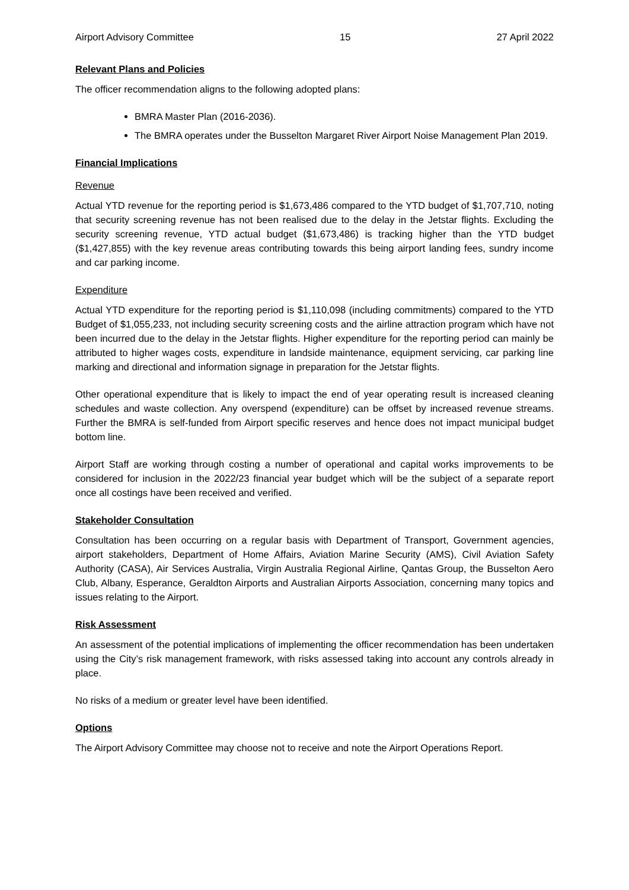Airport Advisory Committee 15 27 April 2022
Relevant Plans and Policies
The officer recommendation aligns to the following adopted plans:
BMRA Master Plan (2016-2036).
The BMRA operates under the Busselton Margaret River Airport Noise Management Plan 2019.
Financial Implications
Revenue
Actual YTD revenue for the reporting period is $1,673,486 compared to the YTD budget of $1,707,710, noting that security screening revenue has not been realised due to the delay in the Jetstar flights. Excluding the security screening revenue, YTD actual budget ($1,673,486) is tracking higher than the YTD budget ($1,427,855) with the key revenue areas contributing towards this being airport landing fees, sundry income and car parking income.
Expenditure
Actual YTD expenditure for the reporting period is $1,110,098 (including commitments) compared to the YTD Budget of $1,055,233, not including security screening costs and the airline attraction program which have not been incurred due to the delay in the Jetstar flights. Higher expenditure for the reporting period can mainly be attributed to higher wages costs, expenditure in landside maintenance, equipment servicing, car parking line marking and directional and information signage in preparation for the Jetstar flights.
Other operational expenditure that is likely to impact the end of year operating result is increased cleaning schedules and waste collection. Any overspend (expenditure) can be offset by increased revenue streams. Further the BMRA is self-funded from Airport specific reserves and hence does not impact municipal budget bottom line.
Airport Staff are working through costing a number of operational and capital works improvements to be considered for inclusion in the 2022/23 financial year budget which will be the subject of a separate report once all costings have been received and verified.
Stakeholder Consultation
Consultation has been occurring on a regular basis with Department of Transport, Government agencies, airport stakeholders, Department of Home Affairs, Aviation Marine Security (AMS), Civil Aviation Safety Authority (CASA), Air Services Australia, Virgin Australia Regional Airline, Qantas Group, the Busselton Aero Club, Albany, Esperance, Geraldton Airports and Australian Airports Association, concerning many topics and issues relating to the Airport.
Risk Assessment
An assessment of the potential implications of implementing the officer recommendation has been undertaken using the City’s risk management framework, with risks assessed taking into account any controls already in place.
No risks of a medium or greater level have been identified.
Options
The Airport Advisory Committee may choose not to receive and note the Airport Operations Report.